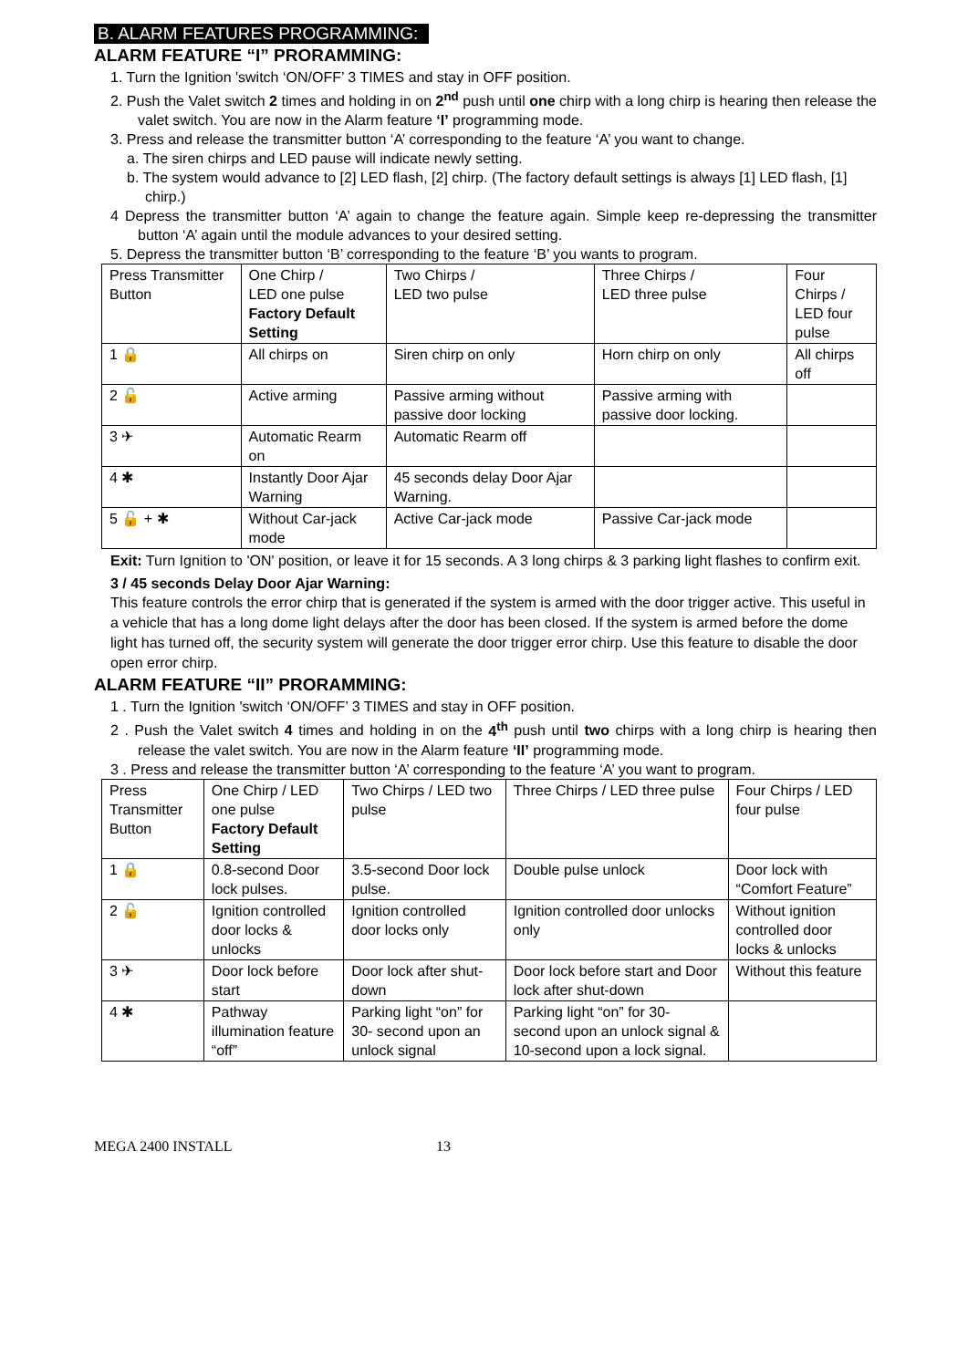B. ALARM FEATURES PROGRAMMING:
ALARM FEATURE “I” PRORAMMING:
1. Turn the Ignition 'switch ‘ON/OFF’ 3 TIMES and stay in OFF position.
2. Push the Valet switch 2 times and holding in on 2<sup>nd</sup> push until one chirp with a long chirp is hearing then release the valet switch. You are now in the Alarm feature ‘I’ programming mode.
3. Press and release the transmitter button ‘A’ corresponding to the feature ‘A’ you want to change.
a. The siren chirps and LED pause will indicate newly setting.
b. The system would advance to [2] LED flash, [2] chirp. (The factory default settings is always [1] LED flash, [1] chirp.)
4 Depress the transmitter button ‘A’ again to change the feature again. Simple keep re-depressing the transmitter button ‘A’ again until the module advances to your desired setting.
5. Depress the transmitter button ‘B’ corresponding to the feature ‘B’ you wants to program.
| Press Transmitter Button | One Chirp / LED one pulse Factory Default Setting | Two Chirps / LED two pulse | Three Chirps / LED three pulse | Four Chirps / LED four pulse |
| 1 🔒 | All chirps on | Siren chirp on only | Horn chirp on only | All chirps off |
| 2 🔓 | Active arming | Passive arming without passive door locking | Passive arming with passive door locking. | |
| 3 ✈ | Automatic Rearm on | Automatic Rearm off | | |
| 4 ✱ | Instantly Door Ajar Warning | 45 seconds delay Door Ajar Warning. | | |
| 5 🔓 + ✱ | Without Car-jack mode | Active Car-jack mode | Passive Car-jack mode | |
Exit: Turn Ignition to 'ON' position, or leave it for 15 seconds. A 3 long chirps & 3 parking light flashes to confirm exit.
3 / 45 seconds Delay Door Ajar Warning:
This feature controls the error chirp that is generated if the system is armed with the door trigger active. This useful in a vehicle that has a long dome light delays after the door has been closed. If the system is armed before the dome light has turned off, the security system will generate the door trigger error chirp. Use this feature to disable the door open error chirp.
ALARM FEATURE “II” PRORAMMING:
1 . Turn the Ignition 'switch ‘ON/OFF’ 3 TIMES and stay in OFF position.
2 . Push the Valet switch 4 times and holding in on the 4<sup>th</sup> push until two chirps with a long chirp is hearing then release the valet switch. You are now in the Alarm feature ‘II’ programming mode.
3 . Press and release the transmitter button ‘A’ corresponding to the feature ‘A’ you want to program.
| Press Transmitter Button | One Chirp / LED one pulse Factory Default Setting | Two Chirps / LED two pulse | Three Chirps / LED three pulse | Four Chirps / LED four pulse |
| 1 🔒 | 0.8-second Door lock pulses. | 3.5-second Door lock pulse. | Double pulse unlock | Door lock with “Comfort Feature” |
| 2 🔓 | Ignition controlled door locks & unlocks | Ignition controlled door locks only | Ignition controlled door unlocks only | Without ignition controlled door locks & unlocks |
| 3 ✈ | Door lock before start | Door lock after shut-down | Door lock before start and Door lock after shut-down | Without this feature |
| 4 ✱ | Pathway illumination feature “off” | Parking light “on” for 30- second upon an unlock signal | Parking light “on” for 30- second upon an unlock signal & 10-second upon a lock signal. | |
MEGA 2400 INSTALL 13